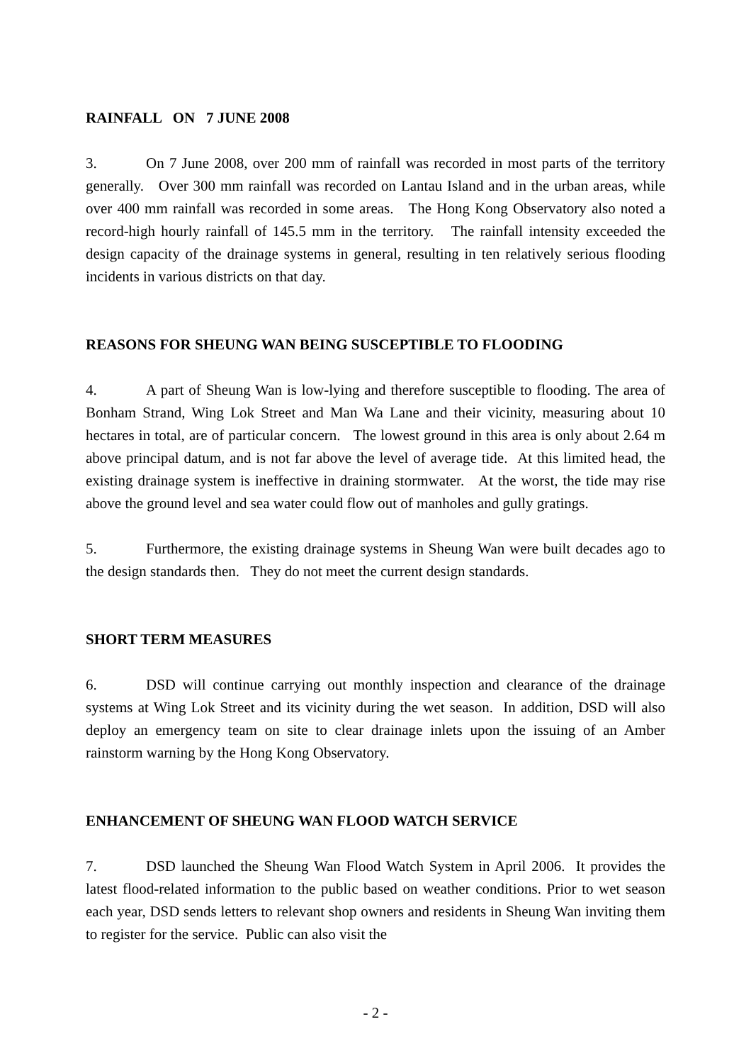RAINFALL ON 7 JUNE 2008
3. On 7 June 2008, over 200 mm of rainfall was recorded in most parts of the territory generally. Over 300 mm rainfall was recorded on Lantau Island and in the urban areas, while over 400 mm rainfall was recorded in some areas. The Hong Kong Observatory also noted a record-high hourly rainfall of 145.5 mm in the territory. The rainfall intensity exceeded the design capacity of the drainage systems in general, resulting in ten relatively serious flooding incidents in various districts on that day.
REASONS FOR SHEUNG WAN BEING SUSCEPTIBLE TO FLOODING
4. A part of Sheung Wan is low-lying and therefore susceptible to flooding. The area of Bonham Strand, Wing Lok Street and Man Wa Lane and their vicinity, measuring about 10 hectares in total, are of particular concern. The lowest ground in this area is only about 2.64 m above principal datum, and is not far above the level of average tide. At this limited head, the existing drainage system is ineffective in draining stormwater. At the worst, the tide may rise above the ground level and sea water could flow out of manholes and gully gratings.
5. Furthermore, the existing drainage systems in Sheung Wan were built decades ago to the design standards then. They do not meet the current design standards.
SHORT TERM MEASURES
6. DSD will continue carrying out monthly inspection and clearance of the drainage systems at Wing Lok Street and its vicinity during the wet season. In addition, DSD will also deploy an emergency team on site to clear drainage inlets upon the issuing of an Amber rainstorm warning by the Hong Kong Observatory.
ENHANCEMENT OF SHEUNG WAN FLOOD WATCH SERVICE
7. DSD launched the Sheung Wan Flood Watch System in April 2006. It provides the latest flood-related information to the public based on weather conditions. Prior to wet season each year, DSD sends letters to relevant shop owners and residents in Sheung Wan inviting them to register for the service. Public can also visit the
- 2 -